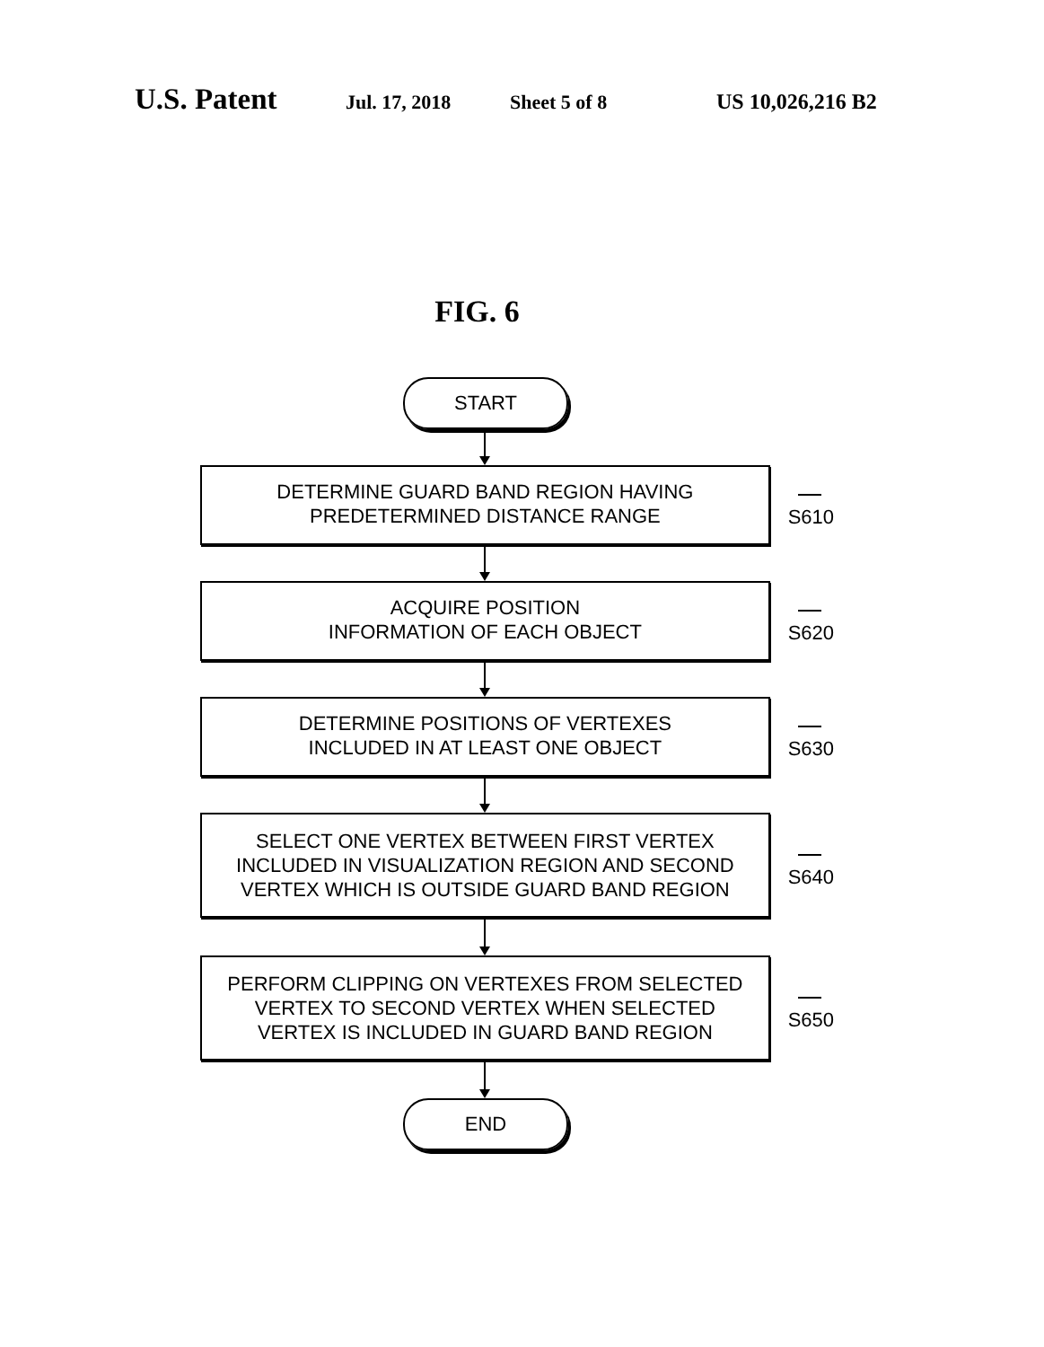U.S. Patent Jul. 17, 2018 Sheet 5 of 8 US 10,026,216 B2
FIG. 6
START
DETERMINE GUARD BAND REGION HAVING
PREDETERMINED DISTANCE RANGE
S610
ACQUIRE POSITION
INFORMATION OF EACH OBJECT
S620
DETERMINE POSITIONS OF VERTEXES
INCLUDED IN AT LEAST ONE OBJECT
S630
SELECT ONE VERTEX BETWEEN FIRST VERTEX
INCLUDED IN VISUALIZATION REGION AND SECOND
VERTEX WHICH IS OUTSIDE GUARD BAND REGION
S640
PERFORM CLIPPING ON VERTEXES FROM SELECTED
VERTEX TO SECOND VERTEX WHEN SELECTED
VERTEX IS INCLUDED IN GUARD BAND REGION
S650
END